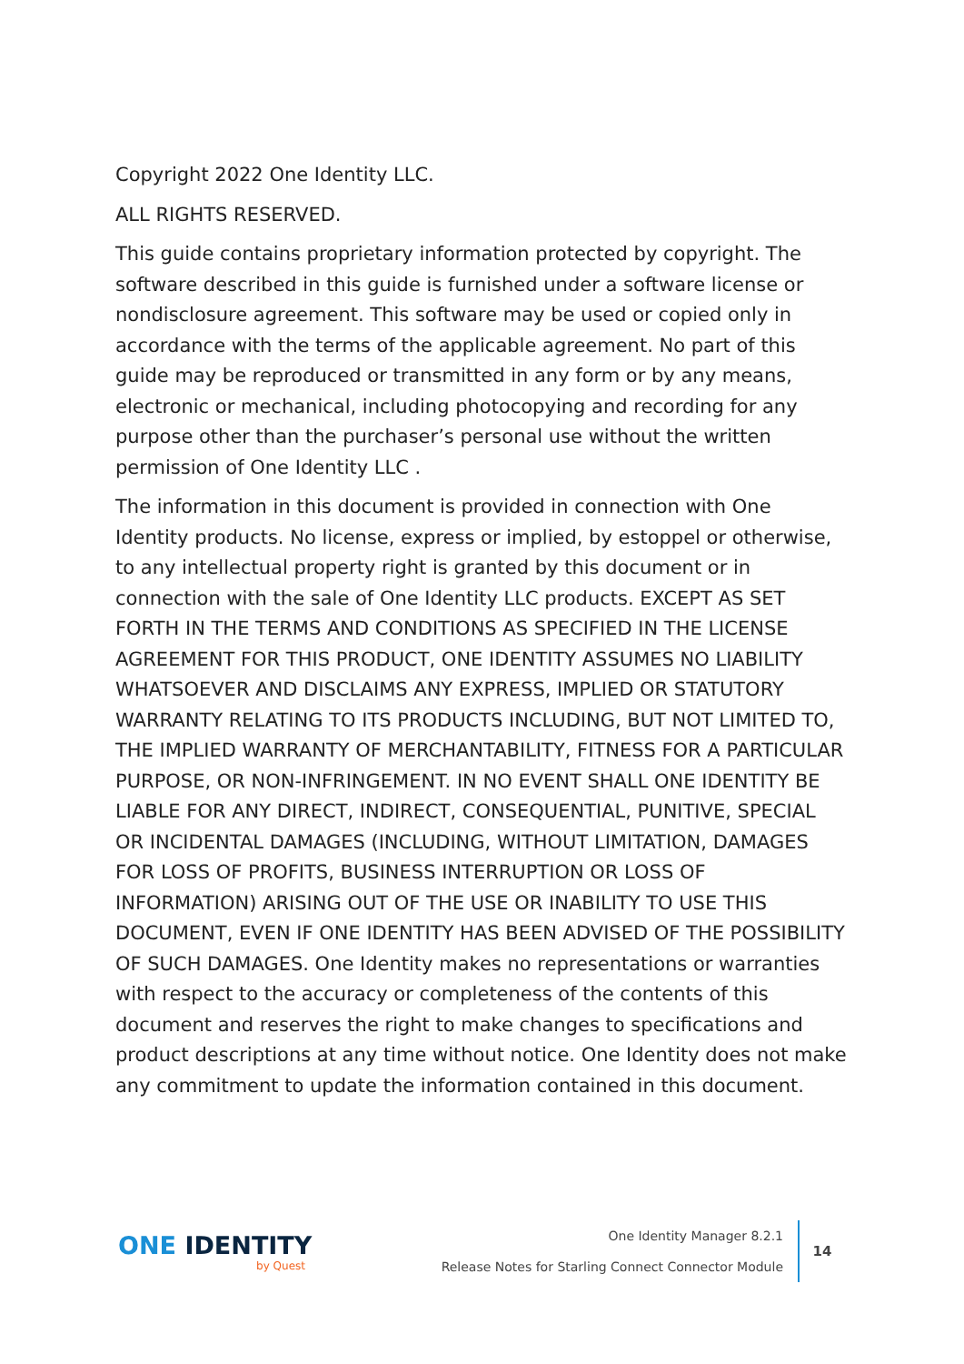Copyright 2022 One Identity LLC.
ALL RIGHTS RESERVED.
This guide contains proprietary information protected by copyright. The software described in this guide is furnished under a software license or nondisclosure agreement. This software may be used or copied only in accordance with the terms of the applicable agreement. No part of this guide may be reproduced or transmitted in any form or by any means, electronic or mechanical, including photocopying and recording for any purpose other than the purchaser’s personal use without the written permission of One Identity LLC .
The information in this document is provided in connection with One Identity products. No license, express or implied, by estoppel or otherwise, to any intellectual property right is granted by this document or in connection with the sale of One Identity LLC products. EXCEPT AS SET FORTH IN THE TERMS AND CONDITIONS AS SPECIFIED IN THE LICENSE AGREEMENT FOR THIS PRODUCT, ONE IDENTITY ASSUMES NO LIABILITY WHATSOEVER AND DISCLAIMS ANY EXPRESS, IMPLIED OR STATUTORY WARRANTY RELATING TO ITS PRODUCTS INCLUDING, BUT NOT LIMITED TO, THE IMPLIED WARRANTY OF MERCHANTABILITY, FITNESS FOR A PARTICULAR PURPOSE, OR NON-INFRINGEMENT. IN NO EVENT SHALL ONE IDENTITY BE LIABLE FOR ANY DIRECT, INDIRECT, CONSEQUENTIAL, PUNITIVE, SPECIAL OR INCIDENTAL DAMAGES (INCLUDING, WITHOUT LIMITATION, DAMAGES FOR LOSS OF PROFITS, BUSINESS INTERRUPTION OR LOSS OF INFORMATION) ARISING OUT OF THE USE OR INABILITY TO USE THIS DOCUMENT, EVEN IF ONE IDENTITY HAS BEEN ADVISED OF THE POSSIBILITY OF SUCH DAMAGES. One Identity makes no representations or warranties with respect to the accuracy or completeness of the contents of this document and reserves the right to make changes to specifications and product descriptions at any time without notice. One Identity does not make any commitment to update the information contained in this document.
ONE IDENTITY
by Quest
One Identity Manager 8.2.1
Release Notes for Starling Connect Connector Module
14